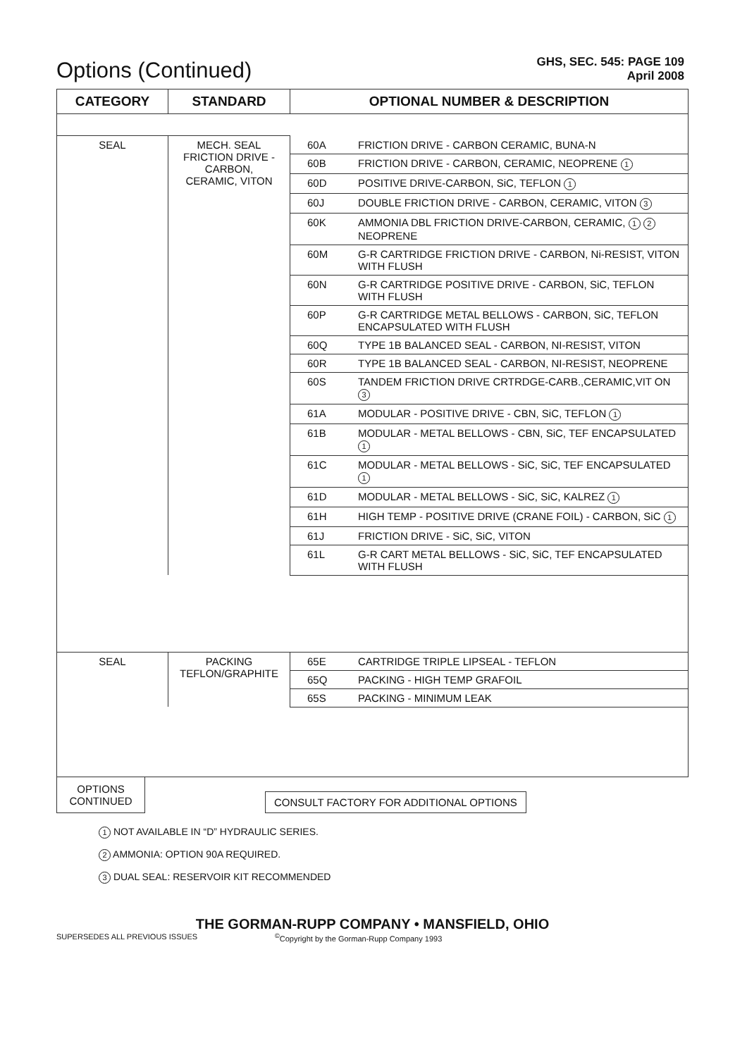Options (Continued)
GHS, SEC. 545: PAGE 109
April 2008
| CATEGORY | STANDARD | OPTIONAL NUMBER & DESCRIPTION | |
| --- | --- | --- | --- |
| SEAL | MECH. SEAL FRICTION DRIVE - CARBON, CERAMIC, VITON | 60A | FRICTION DRIVE - CARBON CERAMIC, BUNA-N |
| | | 60B | FRICTION DRIVE - CARBON, CERAMIC, NEOPRENE 1 |
| | | 60D | POSITIVE DRIVE-CARBON, SiC, TEFLON 1 |
| | | 60J | DOUBLE FRICTION DRIVE - CARBON, CERAMIC, VITON 3 |
| | | 60K | AMMONIA DBL FRICTION DRIVE-CARBON, CERAMIC, 1 2 NEOPRENE |
| | | 60M | G-R CARTRIDGE FRICTION DRIVE - CARBON, Ni-RESIST, VITON WITH FLUSH |
| | | 60N | G-R CARTRIDGE POSITIVE DRIVE - CARBON, SiC, TEFLON WITH FLUSH |
| | | 60P | G-R CARTRIDGE METAL BELLOWS - CARBON, SiC, TEFLON ENCAPSULATED WITH FLUSH |
| | | 60Q | TYPE 1B BALANCED SEAL - CARBON, NI-RESIST, VITON |
| | | 60R | TYPE 1B BALANCED SEAL - CARBON, NI-RESIST, NEOPRENE |
| | | 60S | TANDEM FRICTION DRIVE CRTRDGE-CARB.,CERAMIC,VIT ON 3 |
| | | 61A | MODULAR - POSITIVE DRIVE - CBN, SiC, TEFLON 1 |
| | | 61B | MODULAR - METAL BELLOWS - CBN, SiC, TEF ENCAPSULATED 1 |
| | | 61C | MODULAR - METAL BELLOWS - SiC, SiC, TEF ENCAPSULATED 1 |
| | | 61D | MODULAR - METAL BELLOWS - SiC, SiC, KALREZ 1 |
| | | 61H | HIGH TEMP - POSITIVE DRIVE (CRANE FOIL) - CARBON, SiC 1 |
| | | 61J | FRICTION DRIVE - SiC, SiC, VITON |
| | | 61L | G-R CART METAL BELLOWS - SiC, SiC, TEF ENCAPSULATED WITH FLUSH |
| SEAL | PACKING TEFLON/GRAPHITE | 65E | CARTRIDGE TRIPLE LIPSEAL - TEFLON |
| | | 65Q | PACKING - HIGH TEMP GRAFOIL |
| | | 65S | PACKING - MINIMUM LEAK |
OPTIONS
CONTINUED
CONSULT FACTORY FOR ADDITIONAL OPTIONS
1 NOT AVAILABLE IN “D” HYDRAULIC SERIES.
2 AMMONIA: OPTION 90A REQUIRED.
3 DUAL SEAL: RESERVOIR KIT RECOMMENDED
THE GORMAN-RUPP COMPANY • MANSFIELD, OHIO
SUPERSEDES ALL PREVIOUS ISSUES<sup>©</sup>Copyright by the Gorman-Rupp Company 1993